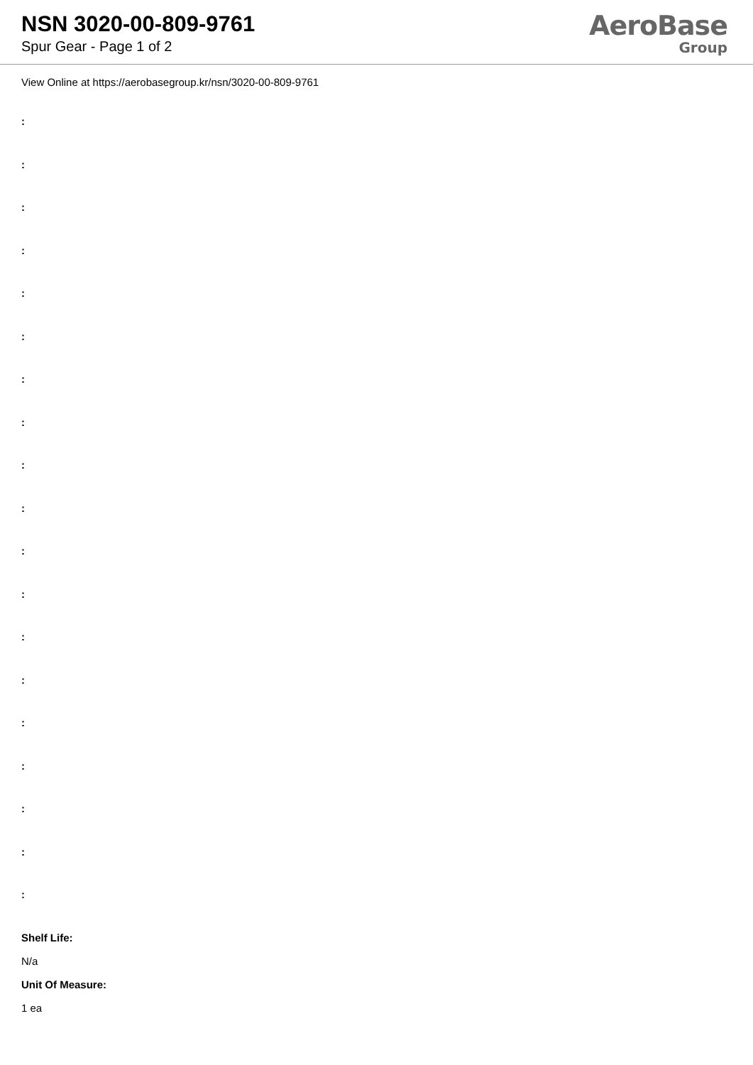NSN 3020-00-809-9761
Spur Gear - Page 1 of 2
AeroBase
Group
View Online at https://aerobasegroup.kr/nsn/3020-00-809-9761
:
:
:
:
:
:
:
:
:
:
:
:
:
:
:
:
:
:
:
Shelf Life:
N/a
Unit Of Measure:
1 ea